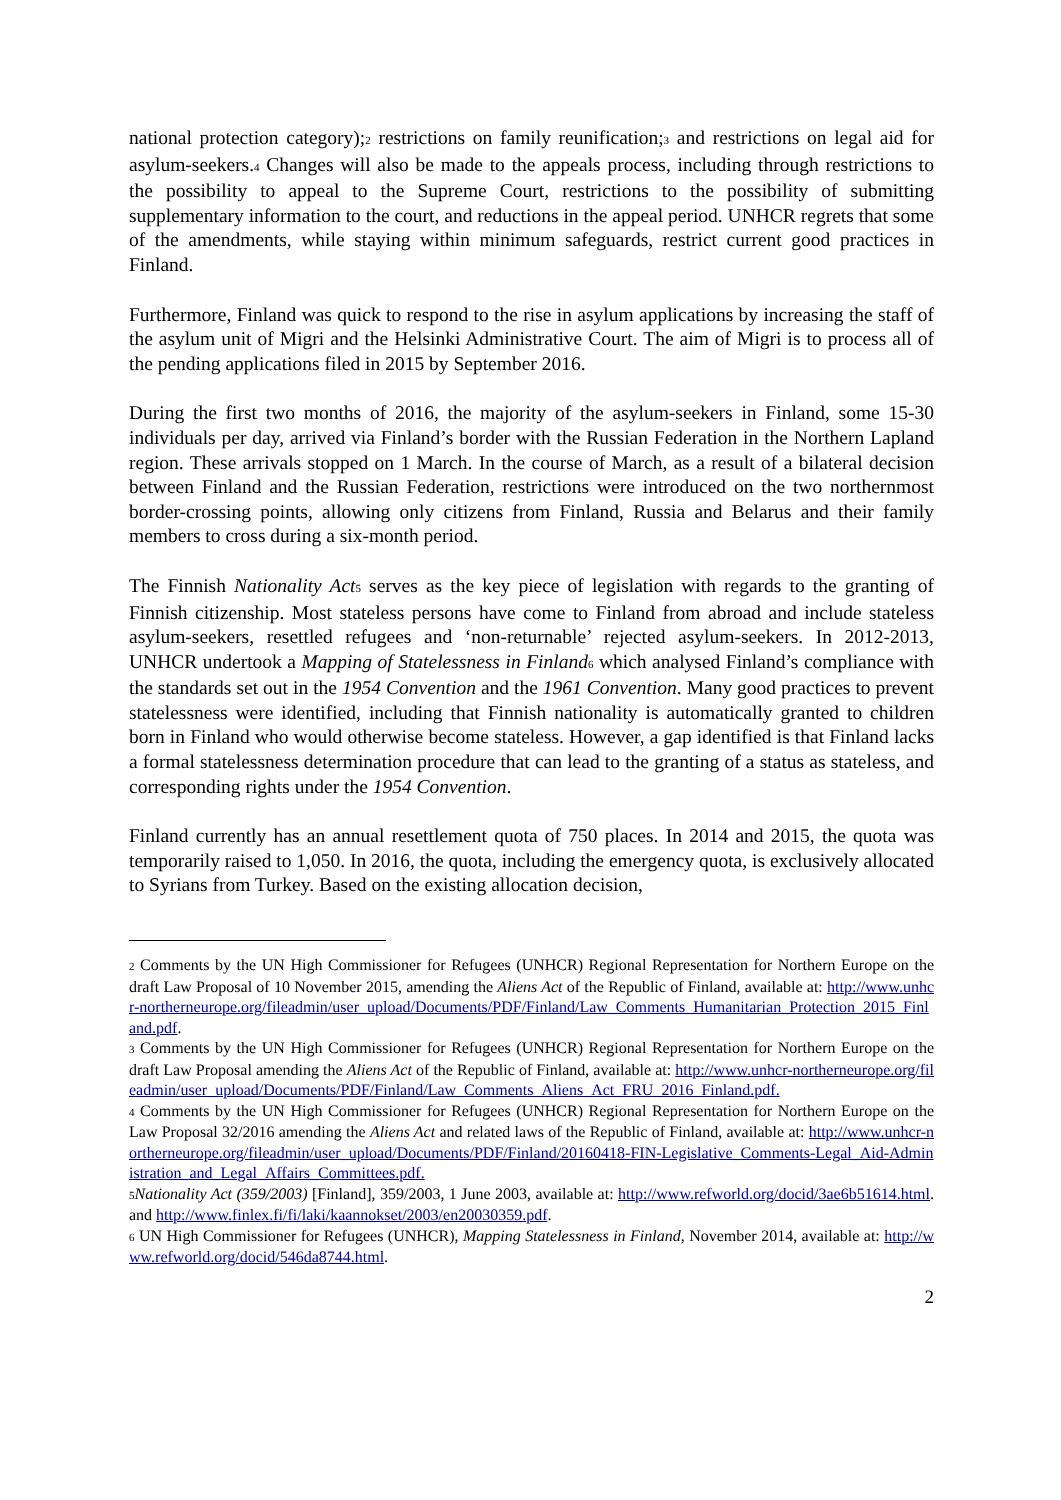national protection category);<sup>2</sup> restrictions on family reunification;<sup>3</sup> and restrictions on legal aid for asylum-seekers.<sup>4</sup> Changes will also be made to the appeals process, including through restrictions to the possibility to appeal to the Supreme Court, restrictions to the possibility of submitting supplementary information to the court, and reductions in the appeal period. UNHCR regrets that some of the amendments, while staying within minimum safeguards, restrict current good practices in Finland.
Furthermore, Finland was quick to respond to the rise in asylum applications by increasing the staff of the asylum unit of Migri and the Helsinki Administrative Court. The aim of Migri is to process all of the pending applications filed in 2015 by September 2016.
During the first two months of 2016, the majority of the asylum-seekers in Finland, some 15-30 individuals per day, arrived via Finland’s border with the Russian Federation in the Northern Lapland region. These arrivals stopped on 1 March. In the course of March, as a result of a bilateral decision between Finland and the Russian Federation, restrictions were introduced on the two northernmost border-crossing points, allowing only citizens from Finland, Russia and Belarus and their family members to cross during a six-month period.
The Finnish Nationality Act<sup>5</sup> serves as the key piece of legislation with regards to the granting of Finnish citizenship. Most stateless persons have come to Finland from abroad and include stateless asylum-seekers, resettled refugees and ‘non-returnable’ rejected asylum-seekers. In 2012-2013, UNHCR undertook a Mapping of Statelessness in Finland<sup>6</sup> which analysed Finland’s compliance with the standards set out in the 1954 Convention and the 1961 Convention. Many good practices to prevent statelessness were identified, including that Finnish nationality is automatically granted to children born in Finland who would otherwise become stateless. However, a gap identified is that Finland lacks a formal statelessness determination procedure that can lead to the granting of a status as stateless, and corresponding rights under the 1954 Convention.
Finland currently has an annual resettlement quota of 750 places. In 2014 and 2015, the quota was temporarily raised to 1,050. In 2016, the quota, including the emergency quota, is exclusively allocated to Syrians from Turkey. Based on the existing allocation decision,
<sup>2</sup> Comments by the UN High Commissioner for Refugees (UNHCR) Regional Representation for Northern Europe on the draft Law Proposal of 10 November 2015, amending the Aliens Act of the Republic of Finland, available at: http://www.unhcr-northerneurope.org/fileadmin/user_upload/Documents/PDF/Finland/Law_Comments_Humanitarian_Protection_2015_Finland.pdf.
<sup>3</sup> Comments by the UN High Commissioner for Refugees (UNHCR) Regional Representation for Northern Europe on the draft Law Proposal amending the Aliens Act of the Republic of Finland, available at: http://www.unhcr-northerneurope.org/fileadmin/user_upload/Documents/PDF/Finland/Law_Comments_Aliens_Act_FRU_2016_Finland.pdf.
<sup>4</sup> Comments by the UN High Commissioner for Refugees (UNHCR) Regional Representation for Northern Europe on the Law Proposal 32/2016 amending the Aliens Act and related laws of the Republic of Finland, available at: http://www.unhcr-northerneurope.org/fileadmin/user_upload/Documents/PDF/Finland/20160418-FIN-Legislative_Comments-Legal_Aid-Administration_and_Legal_Affairs_Committees.pdf.
<sup>5</sup> Nationality Act (359/2003) [Finland], 359/2003, 1 June 2003, available at: http://www.refworld.org/docid/3ae6b51614.html. and http://www.finlex.fi/fi/laki/kaannokset/2003/en20030359.pdf.
<sup>6</sup> UN High Commissioner for Refugees (UNHCR), Mapping Statelessness in Finland, November 2014, available at: http://www.refworld.org/docid/546da8744.html.
2